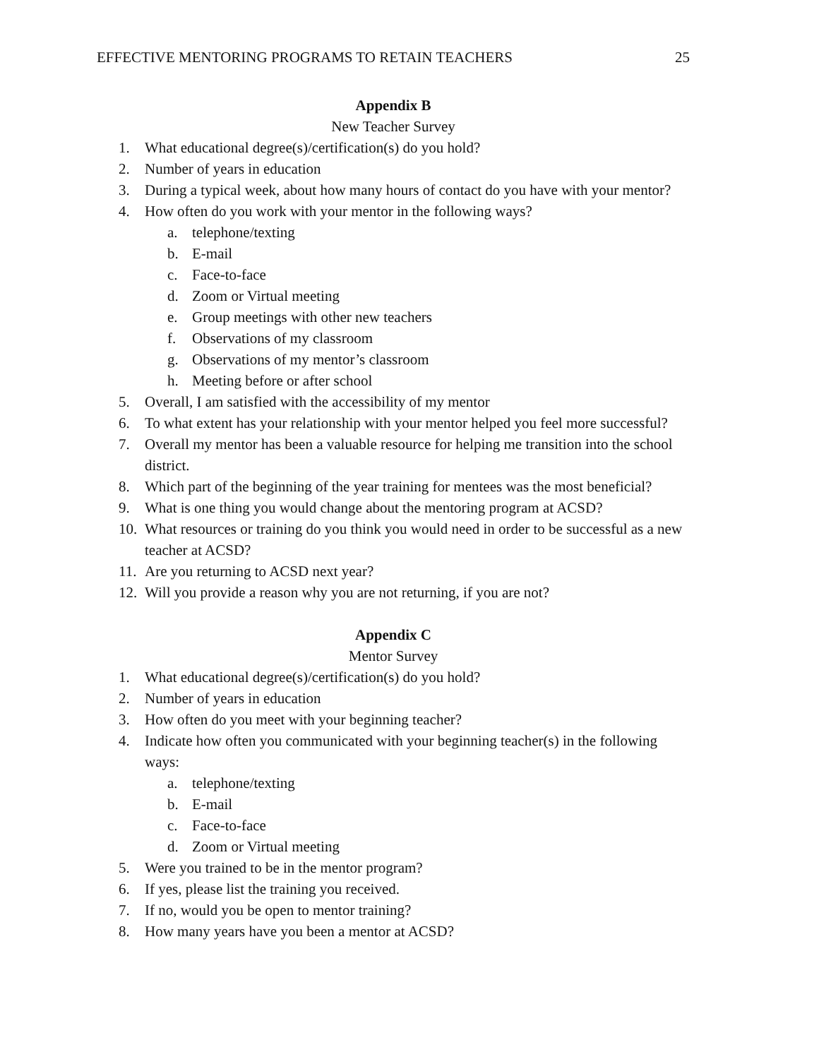EFFECTIVE MENTORING PROGRAMS TO RETAIN TEACHERS 25
Appendix B
New Teacher Survey
1. What educational degree(s)/certification(s) do you hold?
2. Number of years in education
3. During a typical week, about how many hours of contact do you have with your mentor?
4. How often do you work with your mentor in the following ways?
a. telephone/texting
b. E-mail
c. Face-to-face
d. Zoom or Virtual meeting
e. Group meetings with other new teachers
f. Observations of my classroom
g. Observations of my mentor’s classroom
h. Meeting before or after school
5. Overall, I am satisfied with the accessibility of my mentor
6. To what extent has your relationship with your mentor helped you feel more successful?
7. Overall my mentor has been a valuable resource for helping me transition into the school district.
8. Which part of the beginning of the year training for mentees was the most beneficial?
9. What is one thing you would change about the mentoring program at ACSD?
10. What resources or training do you think you would need in order to be successful as a new teacher at ACSD?
11. Are you returning to ACSD next year?
12. Will you provide a reason why you are not returning, if you are not?
Appendix C
Mentor Survey
1. What educational degree(s)/certification(s) do you hold?
2. Number of years in education
3. How often do you meet with your beginning teacher?
4. Indicate how often you communicated with your beginning teacher(s) in the following ways:
a. telephone/texting
b. E-mail
c. Face-to-face
d. Zoom or Virtual meeting
5. Were you trained to be in the mentor program?
6. If yes, please list the training you received.
7. If no, would you be open to mentor training?
8. How many years have you been a mentor at ACSD?